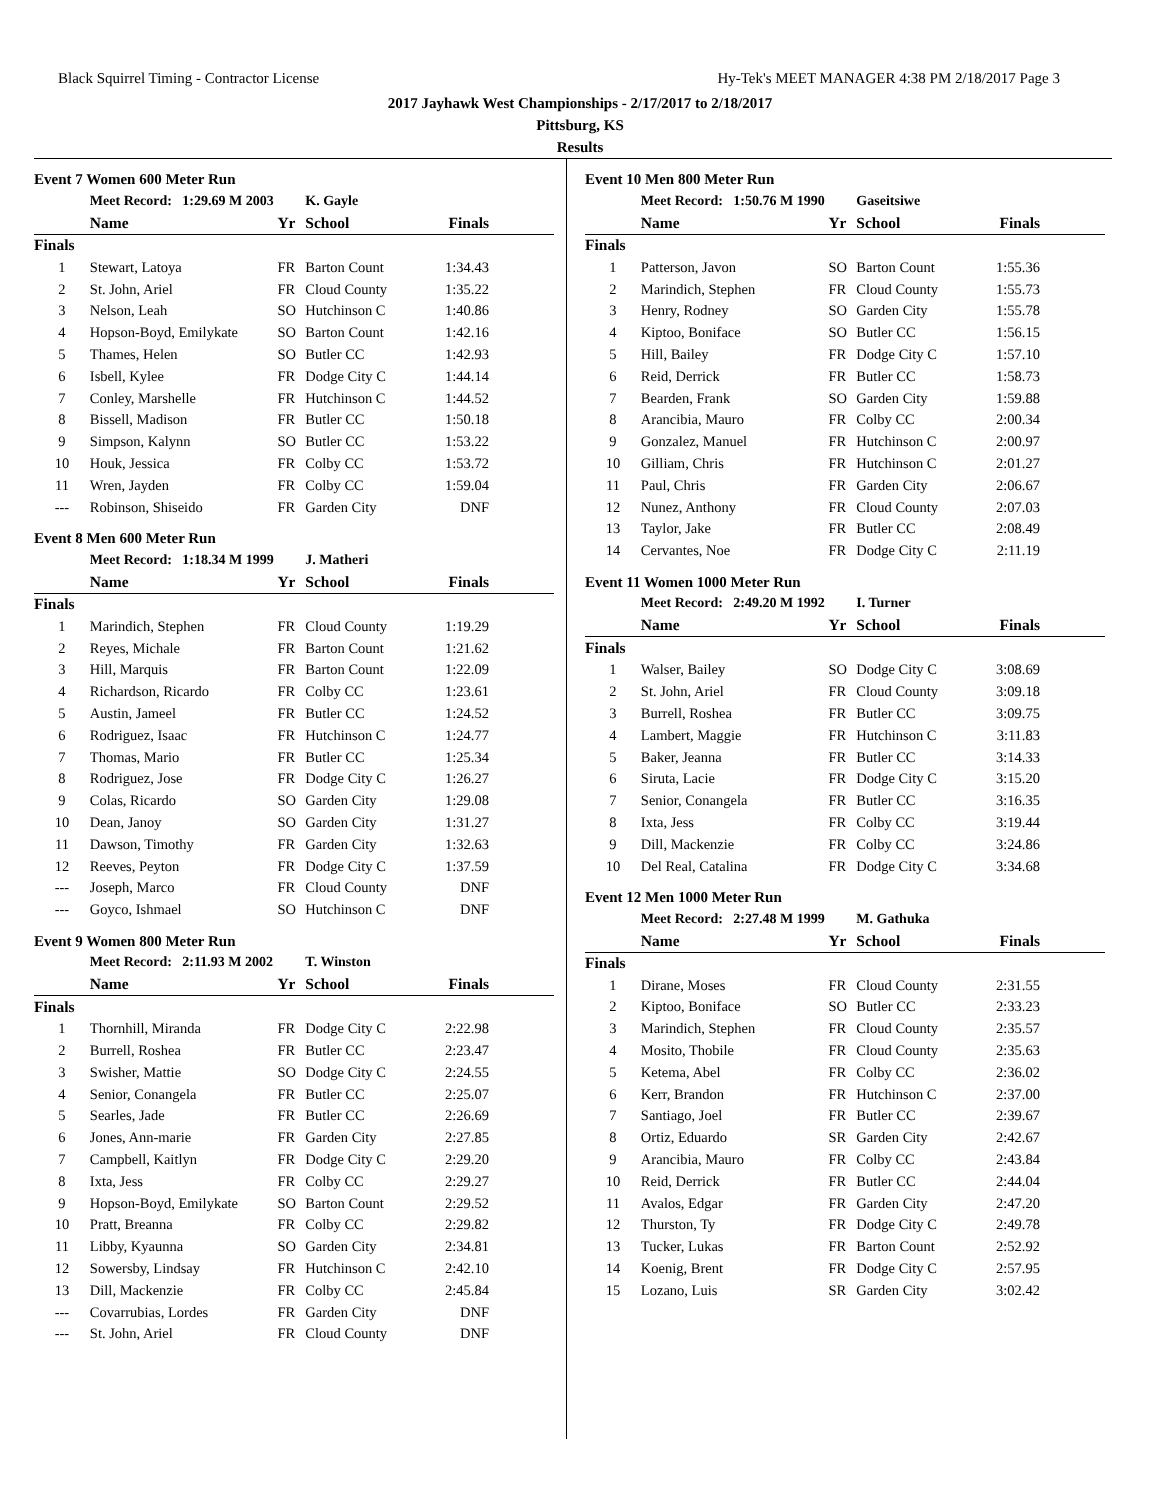Black Squirrel Timing - Contractor License
Hy-Tek's MEET MANAGER 4:38 PM 2/18/2017 Page 3
2017 Jayhawk West Championships - 2/17/2017 to 2/18/2017
Pittsburg, KS
Results
Event 7 Women 600 Meter Run
| | Meet Record: 1:29.69 M 2003 | | K. Gayle | |
| | Name | Yr | School | Finals |
| Finals | | | | |
| 1 | Stewart, Latoya | FR | Barton Count | 1:34.43 |
| 2 | St. John, Ariel | FR | Cloud County | 1:35.22 |
| 3 | Nelson, Leah | SO | Hutchinson C | 1:40.86 |
| 4 | Hopson-Boyd, Emilykate | SO | Barton Count | 1:42.16 |
| 5 | Thames, Helen | SO | Butler CC | 1:42.93 |
| 6 | Isbell, Kylee | FR | Dodge City C | 1:44.14 |
| 7 | Conley, Marshelle | FR | Hutchinson C | 1:44.52 |
| 8 | Bissell, Madison | FR | Butler CC | 1:50.18 |
| 9 | Simpson, Kalynn | SO | Butler CC | 1:53.22 |
| 10 | Houk, Jessica | FR | Colby CC | 1:53.72 |
| 11 | Wren, Jayden | FR | Colby CC | 1:59.04 |
| --- | Robinson, Shiseido | FR | Garden City | DNF |
Event 8 Men 600 Meter Run
| | Meet Record: 1:18.34 M 1999 | | J. Matheri | |
| | Name | Yr | School | Finals |
| Finals | | | | |
| 1 | Marindich, Stephen | FR | Cloud County | 1:19.29 |
| 2 | Reyes, Michale | FR | Barton Count | 1:21.62 |
| 3 | Hill, Marquis | FR | Barton Count | 1:22.09 |
| 4 | Richardson, Ricardo | FR | Colby CC | 1:23.61 |
| 5 | Austin, Jameel | FR | Butler CC | 1:24.52 |
| 6 | Rodriguez, Isaac | FR | Hutchinson C | 1:24.77 |
| 7 | Thomas, Mario | FR | Butler CC | 1:25.34 |
| 8 | Rodriguez, Jose | FR | Dodge City C | 1:26.27 |
| 9 | Colas, Ricardo | SO | Garden City | 1:29.08 |
| 10 | Dean, Janoy | SO | Garden City | 1:31.27 |
| 11 | Dawson, Timothy | FR | Garden City | 1:32.63 |
| 12 | Reeves, Peyton | FR | Dodge City C | 1:37.59 |
| --- | Joseph, Marco | FR | Cloud County | DNF |
| --- | Goyco, Ishmael | SO | Hutchinson C | DNF |
Event 9 Women 800 Meter Run
| | Meet Record: 2:11.93 M 2002 | | T. Winston | |
| | Name | Yr | School | Finals |
| Finals | | | | |
| 1 | Thornhill, Miranda | FR | Dodge City C | 2:22.98 |
| 2 | Burrell, Roshea | FR | Butler CC | 2:23.47 |
| 3 | Swisher, Mattie | SO | Dodge City C | 2:24.55 |
| 4 | Senior, Conangela | FR | Butler CC | 2:25.07 |
| 5 | Searles, Jade | FR | Butler CC | 2:26.69 |
| 6 | Jones, Ann-marie | FR | Garden City | 2:27.85 |
| 7 | Campbell, Kaitlyn | FR | Dodge City C | 2:29.20 |
| 8 | Ixta, Jess | FR | Colby CC | 2:29.27 |
| 9 | Hopson-Boyd, Emilykate | SO | Barton Count | 2:29.52 |
| 10 | Pratt, Breanna | FR | Colby CC | 2:29.82 |
| 11 | Libby, Kyaunna | SO | Garden City | 2:34.81 |
| 12 | Sowersby, Lindsay | FR | Hutchinson C | 2:42.10 |
| 13 | Dill, Mackenzie | FR | Colby CC | 2:45.84 |
| --- | Covarrubias, Lordes | FR | Garden City | DNF |
| --- | St. John, Ariel | FR | Cloud County | DNF |
Event 10 Men 800 Meter Run
| | Meet Record: 1:50.76 M 1990 | | Gaseitsiwe | |
| | Name | Yr | School | Finals |
| Finals | | | | |
| 1 | Patterson, Javon | SO | Barton Count | 1:55.36 |
| 2 | Marindich, Stephen | FR | Cloud County | 1:55.73 |
| 3 | Henry, Rodney | SO | Garden City | 1:55.78 |
| 4 | Kiptoo, Boniface | SO | Butler CC | 1:56.15 |
| 5 | Hill, Bailey | FR | Dodge City C | 1:57.10 |
| 6 | Reid, Derrick | FR | Butler CC | 1:58.73 |
| 7 | Bearden, Frank | SO | Garden City | 1:59.88 |
| 8 | Arancibia, Mauro | FR | Colby CC | 2:00.34 |
| 9 | Gonzalez, Manuel | FR | Hutchinson C | 2:00.97 |
| 10 | Gilliam, Chris | FR | Hutchinson C | 2:01.27 |
| 11 | Paul, Chris | FR | Garden City | 2:06.67 |
| 12 | Nunez, Anthony | FR | Cloud County | 2:07.03 |
| 13 | Taylor, Jake | FR | Butler CC | 2:08.49 |
| 14 | Cervantes, Noe | FR | Dodge City C | 2:11.19 |
Event 11 Women 1000 Meter Run
| | Meet Record: 2:49.20 M 1992 | | I. Turner | |
| | Name | Yr | School | Finals |
| Finals | | | | |
| 1 | Walser, Bailey | SO | Dodge City C | 3:08.69 |
| 2 | St. John, Ariel | FR | Cloud County | 3:09.18 |
| 3 | Burrell, Roshea | FR | Butler CC | 3:09.75 |
| 4 | Lambert, Maggie | FR | Hutchinson C | 3:11.83 |
| 5 | Baker, Jeanna | FR | Butler CC | 3:14.33 |
| 6 | Siruta, Lacie | FR | Dodge City C | 3:15.20 |
| 7 | Senior, Conangela | FR | Butler CC | 3:16.35 |
| 8 | Ixta, Jess | FR | Colby CC | 3:19.44 |
| 9 | Dill, Mackenzie | FR | Colby CC | 3:24.86 |
| 10 | Del Real, Catalina | FR | Dodge City C | 3:34.68 |
Event 12 Men 1000 Meter Run
| | Meet Record: 2:27.48 M 1999 | | M. Gathuka | |
| | Name | Yr | School | Finals |
| Finals | | | | |
| 1 | Dirane, Moses | FR | Cloud County | 2:31.55 |
| 2 | Kiptoo, Boniface | SO | Butler CC | 2:33.23 |
| 3 | Marindich, Stephen | FR | Cloud County | 2:35.57 |
| 4 | Mosito, Thobile | FR | Cloud County | 2:35.63 |
| 5 | Ketema, Abel | FR | Colby CC | 2:36.02 |
| 6 | Kerr, Brandon | FR | Hutchinson C | 2:37.00 |
| 7 | Santiago, Joel | FR | Butler CC | 2:39.67 |
| 8 | Ortiz, Eduardo | SR | Garden City | 2:42.67 |
| 9 | Arancibia, Mauro | FR | Colby CC | 2:43.84 |
| 10 | Reid, Derrick | FR | Butler CC | 2:44.04 |
| 11 | Avalos, Edgar | FR | Garden City | 2:47.20 |
| 12 | Thurston, Ty | FR | Dodge City C | 2:49.78 |
| 13 | Tucker, Lukas | FR | Barton Count | 2:52.92 |
| 14 | Koenig, Brent | FR | Dodge City C | 2:57.95 |
| 15 | Lozano, Luis | SR | Garden City | 3:02.42 |